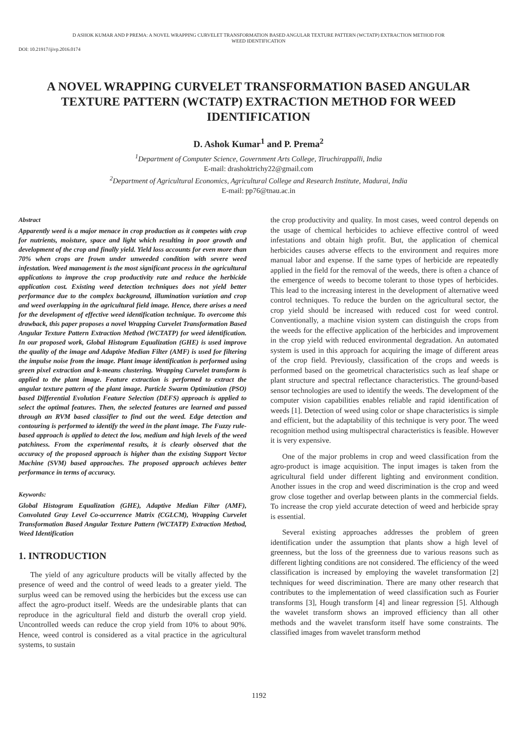D ASHOK KUMAR AND P PREMA: A NOVEL WRAPPING CURVELET TRANSFORMATION BASED ANGULAR TEXTURE PATTERN (WCTATP) EXTRACTION METHOD FOR
WEED IDENTIFICATION
DOI: 10.21917/ijivp.2016.0174
A NOVEL WRAPPING CURVELET TRANSFORMATION BASED ANGULAR TEXTURE PATTERN (WCTATP) EXTRACTION METHOD FOR WEED IDENTIFICATION
D. Ashok Kumar<sup>1</sup> and P. Prema<sup>2</sup>
<sup>1</sup> Department of Computer Science, Government Arts College, Tiruchirappalli, India
E-mail: drashoktrichy22@gmail.com
<sup>2</sup> Department of Agricultural Economics, Agricultural College and Research Institute, Madurai, India
E-mail: pp76@tnau.ac.in
Abstract
Apparently weed is a major menace in crop production as it competes with crop for nutrients, moisture, space and light which resulting in poor growth and development of the crop and finally yield. Yield loss accounts for even more than 70% when crops are frown under unweeded condition with severe weed infestation. Weed management is the most significant process in the agricultural applications to improve the crop productivity rate and reduce the herbicide application cost. Existing weed detection techniques does not yield better performance due to the complex background, illumination variation and crop and weed overlapping in the agricultural field image. Hence, there arises a need for the development of effective weed identification technique. To overcome this drawback, this paper proposes a novel Wrapping Curvelet Transformation Based Angular Texture Pattern Extraction Method (WCTATP) for weed identification. In our proposed work, Global Histogram Equalization (GHE) is used improve the quality of the image and Adaptive Median Filter (AMF) is used for filtering the impulse noise from the image. Plant image identification is performed using green pixel extraction and k-means clustering. Wrapping Curvelet transform is applied to the plant image. Feature extraction is performed to extract the angular texture pattern of the plant image. Particle Swarm Optimization (PSO) based Differential Evolution Feature Selection (DEFS) approach is applied to select the optimal features. Then, the selected features are learned and passed through an RVM based classifier to find out the weed. Edge detection and contouring is performed to identify the weed in the plant image. The Fuzzy rule-based approach is applied to detect the low, medium and high levels of the weed patchiness. From the experimental results, it is clearly observed that the accuracy of the proposed approach is higher than the existing Support Vector Machine (SVM) based approaches. The proposed approach achieves better performance in terms of accuracy.
Keywords:
Global Histogram Equalization (GHE), Adaptive Median Filter (AMF), Convoluted Gray Level Co-occurrence Matrix (CGLCM), Wrapping Curvelet Transformation Based Angular Texture Pattern (WCTATP) Extraction Method, Weed Identification
1. INTRODUCTION
The yield of any agriculture products will be vitally affected by the presence of weed and the control of weed leads to a greater yield. The surplus weed can be removed using the herbicides but the excess use can affect the agro-product itself. Weeds are the undesirable plants that can reproduce in the agricultural field and disturb the overall crop yield. Uncontrolled weeds can reduce the crop yield from 10% to about 90%. Hence, weed control is considered as a vital practice in the agricultural systems, to sustain
the crop productivity and quality. In most cases, weed control depends on the usage of chemical herbicides to achieve effective control of weed infestations and obtain high profit. But, the application of chemical herbicides causes adverse effects to the environment and requires more manual labor and expense. If the same types of herbicide are repeatedly applied in the field for the removal of the weeds, there is often a chance of the emergence of weeds to become tolerant to those types of herbicides. This lead to the increasing interest in the development of alternative weed control techniques. To reduce the burden on the agricultural sector, the crop yield should be increased with reduced cost for weed control. Conventionally, a machine vision system can distinguish the crops from the weeds for the effective application of the herbicides and improvement in the crop yield with reduced environmental degradation. An automated system is used in this approach for acquiring the image of different areas of the crop field. Previously, classification of the crops and weeds is performed based on the geometrical characteristics such as leaf shape or plant structure and spectral reflectance characteristics. The ground-based sensor technologies are used to identify the weeds. The development of the computer vision capabilities enables reliable and rapid identification of weeds [1]. Detection of weed using color or shape characteristics is simple and efficient, but the adaptability of this technique is very poor. The weed recognition method using multispectral characteristics is feasible. However it is very expensive.
One of the major problems in crop and weed classification from the agro-product is image acquisition. The input images is taken from the agricultural field under different lighting and environment condition. Another issues in the crop and weed discrimination is the crop and weed grow close together and overlap between plants in the commercial fields. To increase the crop yield accurate detection of weed and herbicide spray is essential.
Several existing approaches addresses the problem of green identification under the assumption that plants show a high level of greenness, but the loss of the greenness due to various reasons such as different lighting conditions are not considered. The efficiency of the weed classification is increased by employing the wavelet transformation [2] techniques for weed discrimination. There are many other research that contributes to the implementation of weed classification such as Fourier transforms [3], Hough transform [4] and linear regression [5]. Although the wavelet transform shows an improved efficiency than all other methods and the wavelet transform itself have some constraints. The classified images from wavelet transform method
1192